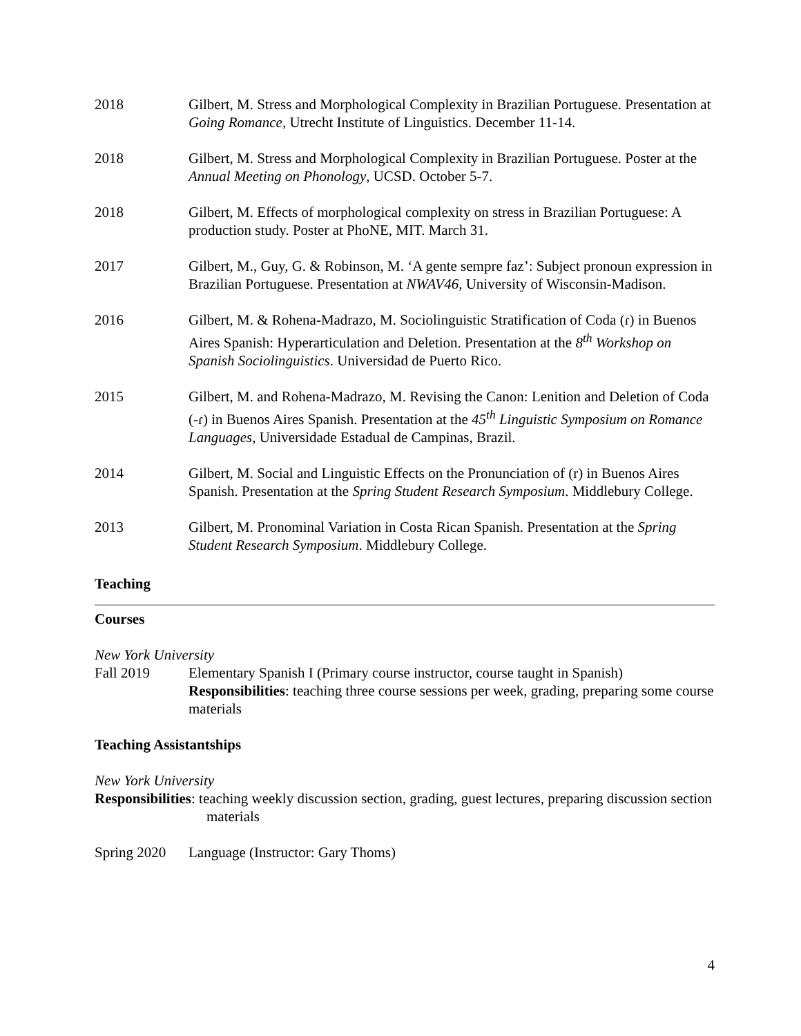2018 Gilbert, M. Stress and Morphological Complexity in Brazilian Portuguese. Presentation at Going Romance, Utrecht Institute of Linguistics. December 11-14.
2018 Gilbert, M. Stress and Morphological Complexity in Brazilian Portuguese. Poster at the Annual Meeting on Phonology, UCSD. October 5-7.
2018 Gilbert, M. Effects of morphological complexity on stress in Brazilian Portuguese: A production study. Poster at PhoNE, MIT. March 31.
2017 Gilbert, M., Guy, G. & Robinson, M. ‘A gente sempre faz’: Subject pronoun expression in Brazilian Portuguese. Presentation at NWAV46, University of Wisconsin-Madison.
2016 Gilbert, M. & Rohena-Madrazo, M. Sociolinguistic Stratification of Coda (ɾ) in Buenos Aires Spanish: Hyperarticulation and Deletion. Presentation at the 8<sup>th</sup> Workshop on Spanish Sociolinguistics. Universidad de Puerto Rico.
2015 Gilbert, M. and Rohena-Madrazo, M. Revising the Canon: Lenition and Deletion of Coda (-ɾ) in Buenos Aires Spanish. Presentation at the 45<sup>th</sup> Linguistic Symposium on Romance Languages, Universidade Estadual de Campinas, Brazil.
2014 Gilbert, M. Social and Linguistic Effects on the Pronunciation of (r) in Buenos Aires Spanish. Presentation at the Spring Student Research Symposium. Middlebury College.
2013 Gilbert, M. Pronominal Variation in Costa Rican Spanish. Presentation at the Spring Student Research Symposium. Middlebury College.
Teaching
Courses
New York University
Fall 2019 Elementary Spanish I (Primary course instructor, course taught in Spanish)
Responsibilities: teaching three course sessions per week, grading, preparing some course materials
Teaching Assistantships
New York University
Responsibilities: teaching weekly discussion section, grading, guest lectures, preparing discussion section materials
Spring 2020
Language (Instructor: Gary Thoms)
4